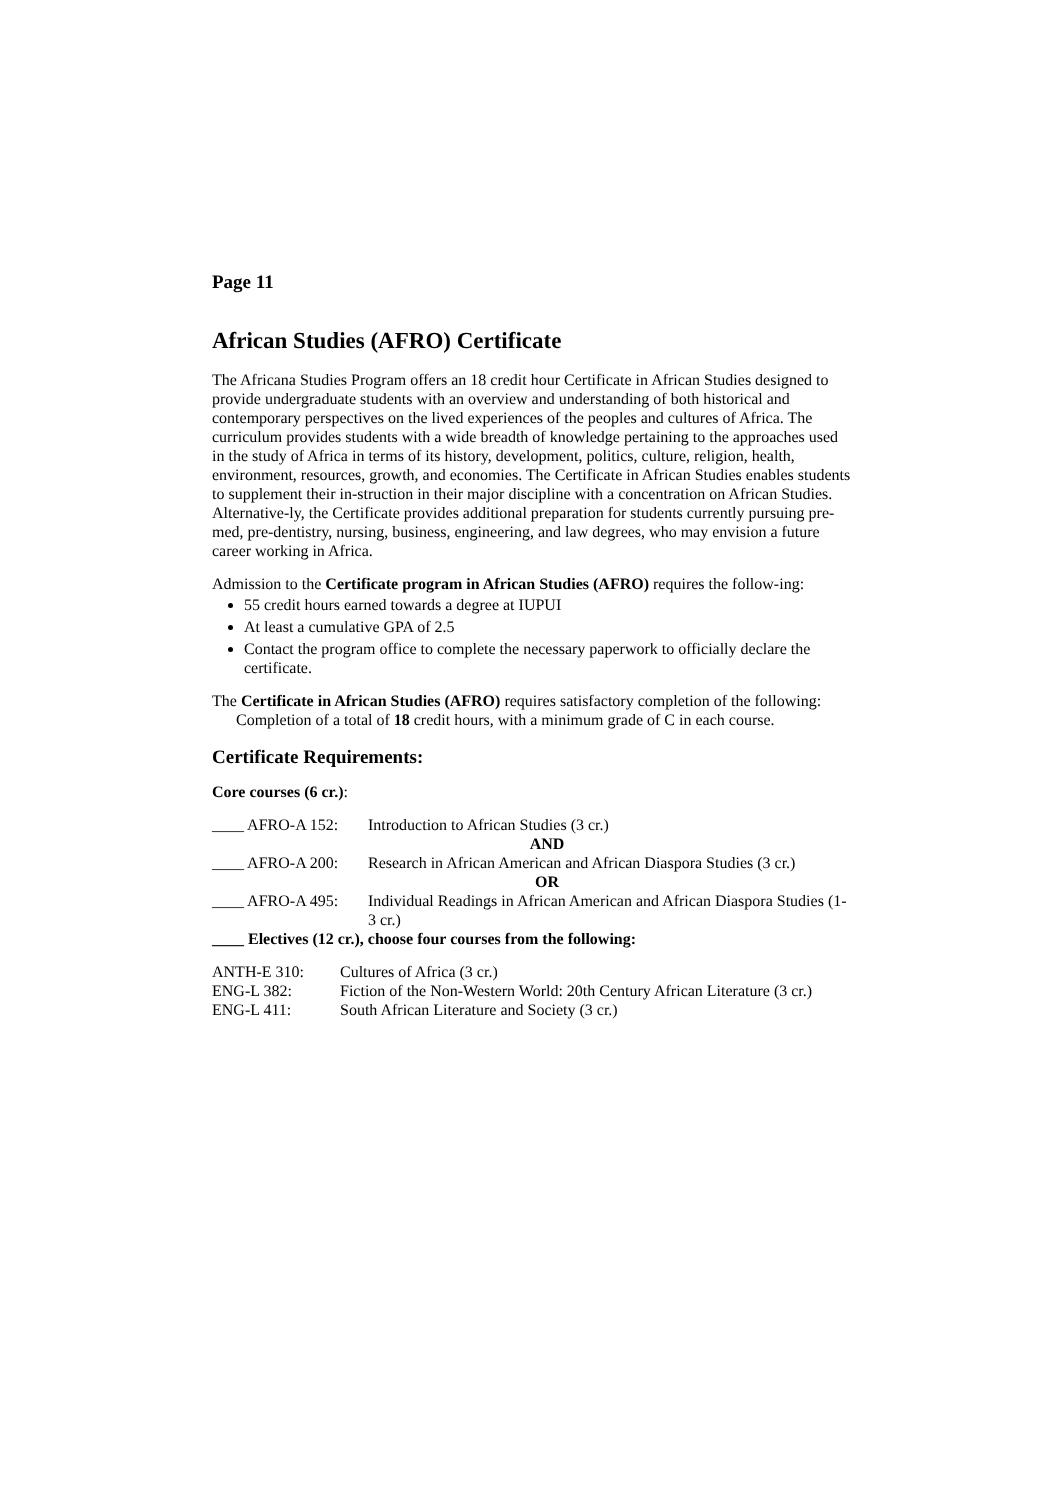Page 11
African Studies (AFRO) Certificate
The Africana Studies Program offers an 18 credit hour Certificate in African Studies designed to provide undergraduate students with an overview and understanding of both historical and contemporary perspectives on the lived experiences of the peoples and cultures of Africa. The curriculum provides students with a wide breadth of knowledge pertaining to the approaches used in the study of Africa in terms of its history, development, politics, culture, religion, health, environment, resources, growth, and economies. The Certificate in African Studies enables students to supplement their in-struction in their major discipline with a concentration on African Studies. Alternative-ly, the Certificate provides additional preparation for students currently pursuing pre-med, pre-dentistry, nursing, business, engineering, and law degrees, who may envision a future career working in Africa.
Admission to the Certificate program in African Studies (AFRO) requires the follow-ing:
55 credit hours earned towards a degree at IUPUI
At least a cumulative GPA of 2.5
Contact the program office to complete the necessary paperwork to officially declare the certificate.
The Certificate in African Studies (AFRO) requires satisfactory completion of the following:
Completion of a total of 18 credit hours, with a minimum grade of C in each course.
Certificate Requirements:
Core courses (6 cr.):
____ AFRO-A 152: Introduction to African Studies (3 cr.)
AND
____ AFRO-A 200: Research in African American and African Diaspora Studies (3 cr.)
OR
____ AFRO-A 495: Individual Readings in African American and African Diaspora Studies (1-3 cr.)
____ Electives (12 cr.), choose four courses from the following:
ANTH-E 310: Cultures of Africa (3 cr.)
ENG-L 382: Fiction of the Non-Western World: 20th Century African Literature (3 cr.)
ENG-L 411: South African Literature and Society (3 cr.)